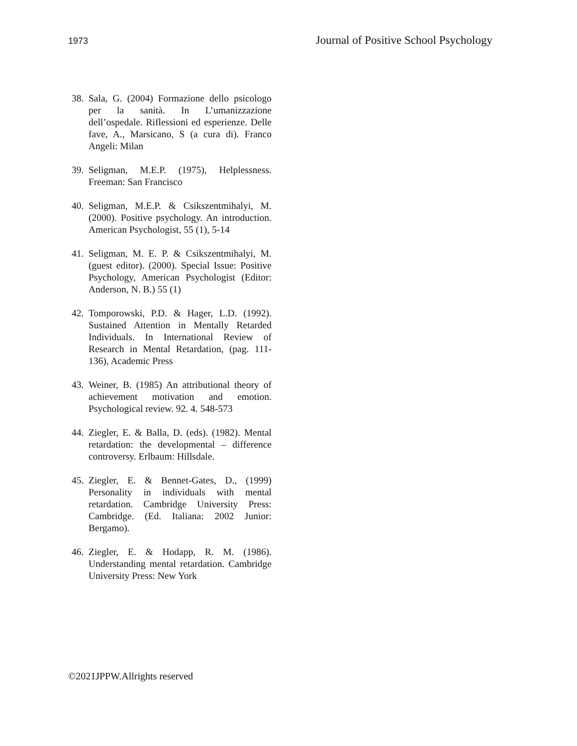1973 Journal of Positive School Psychology
38. Sala, G. (2004) Formazione dello psicologo per la sanità. In L’umanizzazione dell’ospedale. Riflessioni ed esperienze. Delle fave, A., Marsicano, S (a cura di). Franco Angeli: Milan
39. Seligman, M.E.P. (1975), Helplessness. Freeman: San Francisco
40. Seligman, M.E.P. & Csikszentmihalyi, M. (2000). Positive psychology. An introduction. American Psychologist, 55 (1), 5-14
41. Seligman, M. E. P. & Csikszentmihalyi, M. (guest editor). (2000). Special Issue: Positive Psychology, American Psychologist (Editor: Anderson, N. B.) 55 (1)
42. Tomporowski, P.D. & Hager, L.D. (1992). Sustained Attention in Mentally Retarded Individuals. In International Review of Research in Mental Retardation, (pag. 111-136), Academic Press
43. Weiner, B. (1985) An attributional theory of achievement motivation and emotion. Psychological review. 92. 4. 548-573
44. Ziegler, E. & Balla, D. (eds). (1982). Mental retardation: the developmental – difference controversy. Erlbaum: Hillsdale.
45. Ziegler, E. & Bennet-Gates, D., (1999) Personality in individuals with mental retardation. Cambridge University Press: Cambridge. (Ed. Italiana: 2002 Junior: Bergamo).
46. Ziegler, E. & Hodapp, R. M. (1986). Understanding mental retardation. Cambridge University Press: New York
©2021JPPW.Allrights reserved